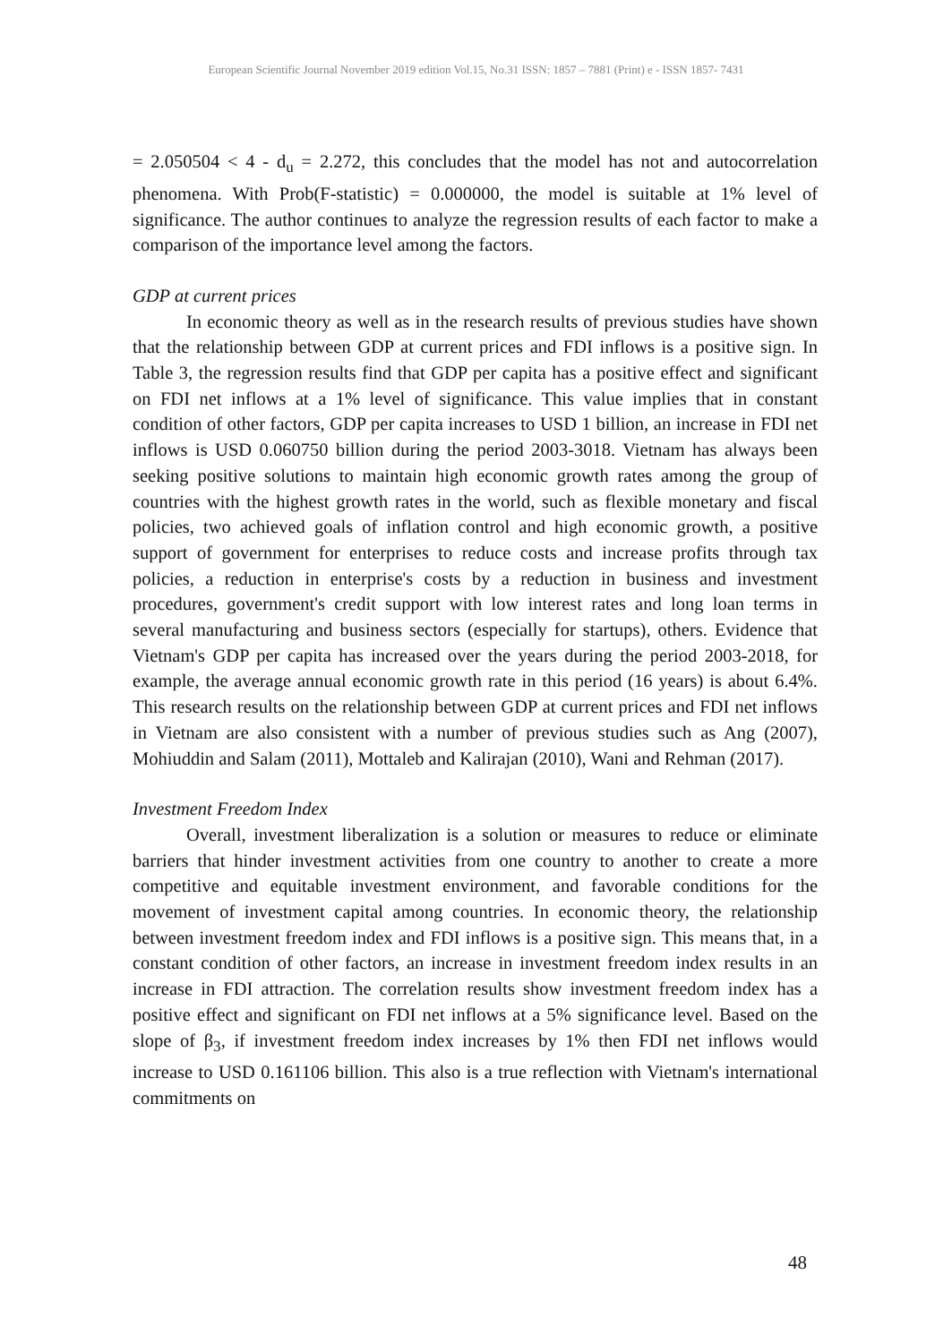European Scientific Journal November 2019 edition Vol.15, No.31 ISSN: 1857 – 7881 (Print) e - ISSN 1857- 7431
= 2.050504 < 4 - d<sub>u</sub> = 2.272, this concludes that the model has not and autocorrelation phenomena. With Prob(F-statistic) = 0.000000, the model is suitable at 1% level of significance. The author continues to analyze the regression results of each factor to make a comparison of the importance level among the factors.
GDP at current prices
In economic theory as well as in the research results of previous studies have shown that the relationship between GDP at current prices and FDI inflows is a positive sign. In Table 3, the regression results find that GDP per capita has a positive effect and significant on FDI net inflows at a 1% level of significance. This value implies that in constant condition of other factors, GDP per capita increases to USD 1 billion, an increase in FDI net inflows is USD 0.060750 billion during the period 2003-3018. Vietnam has always been seeking positive solutions to maintain high economic growth rates among the group of countries with the highest growth rates in the world, such as flexible monetary and fiscal policies, two achieved goals of inflation control and high economic growth, a positive support of government for enterprises to reduce costs and increase profits through tax policies, a reduction in enterprise's costs by a reduction in business and investment procedures, government's credit support with low interest rates and long loan terms in several manufacturing and business sectors (especially for startups), others. Evidence that Vietnam's GDP per capita has increased over the years during the period 2003-2018, for example, the average annual economic growth rate in this period (16 years) is about 6.4%. This research results on the relationship between GDP at current prices and FDI net inflows in Vietnam are also consistent with a number of previous studies such as Ang (2007), Mohiuddin and Salam (2011), Mottaleb and Kalirajan (2010), Wani and Rehman (2017).
Investment Freedom Index
Overall, investment liberalization is a solution or measures to reduce or eliminate barriers that hinder investment activities from one country to another to create a more competitive and equitable investment environment, and favorable conditions for the movement of investment capital among countries. In economic theory, the relationship between investment freedom index and FDI inflows is a positive sign. This means that, in a constant condition of other factors, an increase in investment freedom index results in an increase in FDI attraction. The correlation results show investment freedom index has a positive effect and significant on FDI net inflows at a 5% significance level. Based on the slope of β<sub>3</sub>, if investment freedom index increases by 1% then FDI net inflows would increase to USD 0.161106 billion. This also is a true reflection with Vietnam's international commitments on
48